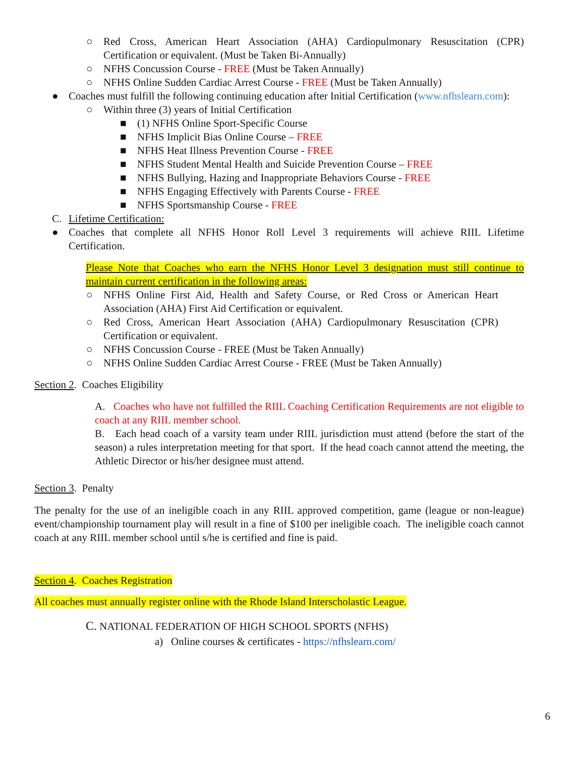○ Red Cross, American Heart Association (AHA) Cardiopulmonary Resuscitation (CPR) Certification or equivalent. (Must be Taken Bi-Annually)
○ NFHS Concussion Course - FREE (Must be Taken Annually)
○ NFHS Online Sudden Cardiac Arrest Course - FREE (Must be Taken Annually)
● Coaches must fulfill the following continuing education after Initial Certification (www.nfhslearn.com):
○ Within three (3) years of Initial Certification
■ (1) NFHS Online Sport-Specific Course
■ NFHS Implicit Bias Online Course – FREE
■ NFHS Heat Illness Prevention Course - FREE
■ NFHS Student Mental Health and Suicide Prevention Course – FREE
■ NFHS Bullying, Hazing and Inappropriate Behaviors Course - FREE
■ NFHS Engaging Effectively with Parents Course - FREE
■ NFHS Sportsmanship Course - FREE
C. Lifetime Certification:
● Coaches that complete all NFHS Honor Roll Level 3 requirements will achieve RIIL Lifetime Certification.
Please Note that Coaches who earn the NFHS Honor Level 3 designation must still continue to maintain current certification in the following areas:
○ NFHS Online First Aid, Health and Safety Course, or Red Cross or American Heart Association (AHA) First Aid Certification or equivalent.
○ Red Cross, American Heart Association (AHA) Cardiopulmonary Resuscitation (CPR) Certification or equivalent.
○ NFHS Concussion Course - FREE (Must be Taken Annually)
○ NFHS Online Sudden Cardiac Arrest Course - FREE (Must be Taken Annually)
Section 2. Coaches Eligibility
A. Coaches who have not fulfilled the RIIL Coaching Certification Requirements are not eligible to coach at any RIIL member school.
B. Each head coach of a varsity team under RIIL jurisdiction must attend (before the start of the season) a rules interpretation meeting for that sport. If the head coach cannot attend the meeting, the Athletic Director or his/her designee must attend.
Section 3. Penalty
The penalty for the use of an ineligible coach in any RIIL approved competition, game (league or non-league) event/championship tournament play will result in a fine of $100 per ineligible coach. The ineligible coach cannot coach at any RIIL member school until s/he is certified and fine is paid.
Section 4. Coaches Registration
All coaches must annually register online with the Rhode Island Interscholastic League.
C. NATIONAL FEDERATION OF HIGH SCHOOL SPORTS (NFHS)
a) Online courses & certificates - https://nfhslearn.com/
6